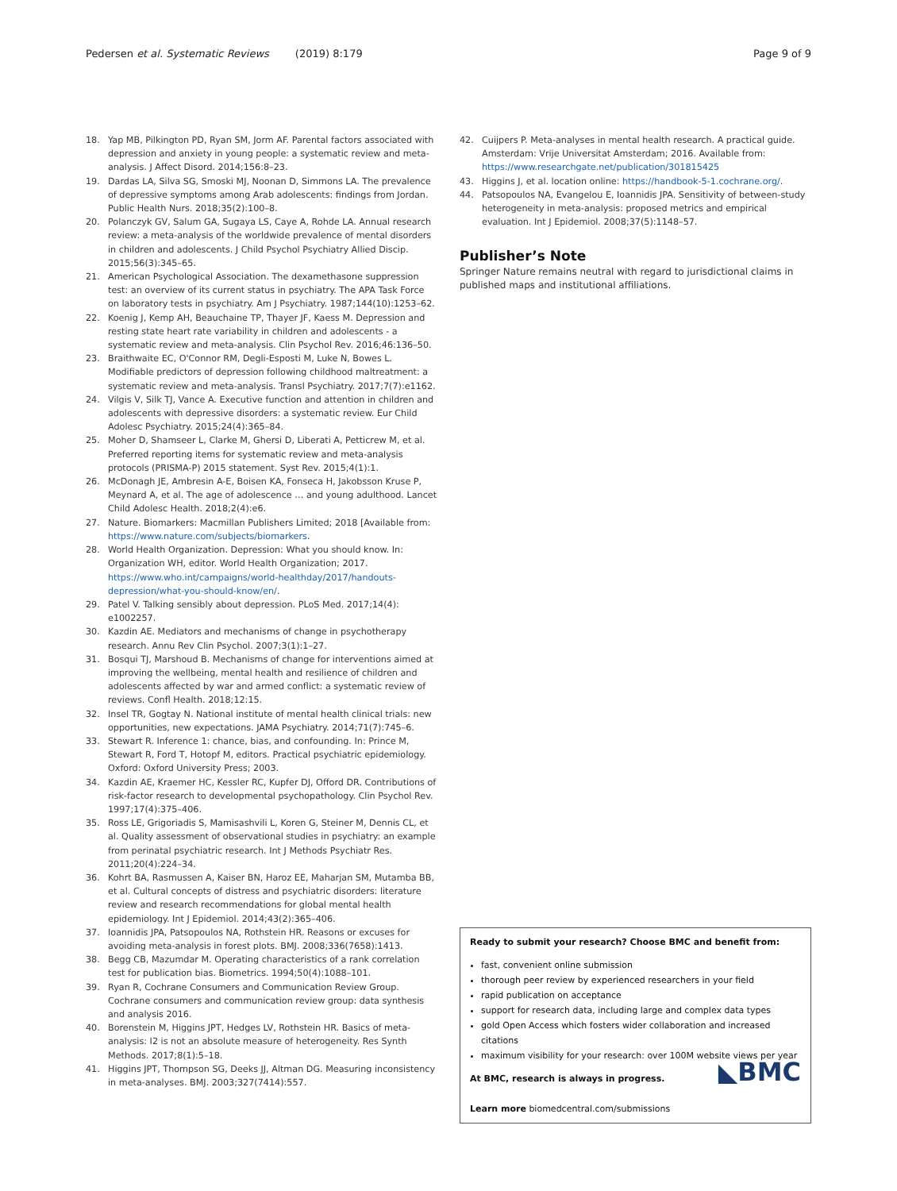Pedersen et al. Systematic Reviews (2019) 8:179 Page 9 of 9
18. Yap MB, Pilkington PD, Ryan SM, Jorm AF. Parental factors associated with depression and anxiety in young people: a systematic review and meta-analysis. J Affect Disord. 2014;156:8–23.
19. Dardas LA, Silva SG, Smoski MJ, Noonan D, Simmons LA. The prevalence of depressive symptoms among Arab adolescents: findings from Jordan. Public Health Nurs. 2018;35(2):100–8.
20. Polanczyk GV, Salum GA, Sugaya LS, Caye A, Rohde LA. Annual research review: a meta-analysis of the worldwide prevalence of mental disorders in children and adolescents. J Child Psychol Psychiatry Allied Discip. 2015;56(3):345–65.
21. American Psychological Association. The dexamethasone suppression test: an overview of its current status in psychiatry. The APA Task Force on laboratory tests in psychiatry. Am J Psychiatry. 1987;144(10):1253–62.
22. Koenig J, Kemp AH, Beauchaine TP, Thayer JF, Kaess M. Depression and resting state heart rate variability in children and adolescents - a systematic review and meta-analysis. Clin Psychol Rev. 2016;46:136–50.
23. Braithwaite EC, O'Connor RM, Degli-Esposti M, Luke N, Bowes L. Modifiable predictors of depression following childhood maltreatment: a systematic review and meta-analysis. Transl Psychiatry. 2017;7(7):e1162.
24. Vilgis V, Silk TJ, Vance A. Executive function and attention in children and adolescents with depressive disorders: a systematic review. Eur Child Adolesc Psychiatry. 2015;24(4):365–84.
25. Moher D, Shamseer L, Clarke M, Ghersi D, Liberati A, Petticrew M, et al. Preferred reporting items for systematic review and meta-analysis protocols (PRISMA-P) 2015 statement. Syst Rev. 2015;4(1):1.
26. McDonagh JE, Ambresin A-E, Boisen KA, Fonseca H, Jakobsson Kruse P, Meynard A, et al. The age of adolescence … and young adulthood. Lancet Child Adolesc Health. 2018;2(4):e6.
27. Nature. Biomarkers: Macmillan Publishers Limited; 2018 [Available from: https://www.nature.com/subjects/biomarkers.
28. World Health Organization. Depression: What you should know. In: Organization WH, editor. World Health Organization; 2017. https://www.who.int/campaigns/world-healthday/2017/handouts-depression/what-you-should-know/en/.
29. Patel V. Talking sensibly about depression. PLoS Med. 2017;14(4): e1002257.
30. Kazdin AE. Mediators and mechanisms of change in psychotherapy research. Annu Rev Clin Psychol. 2007;3(1):1–27.
31. Bosqui TJ, Marshoud B. Mechanisms of change for interventions aimed at improving the wellbeing, mental health and resilience of children and adolescents affected by war and armed conflict: a systematic review of reviews. Confl Health. 2018;12:15.
32. Insel TR, Gogtay N. National institute of mental health clinical trials: new opportunities, new expectations. JAMA Psychiatry. 2014;71(7):745–6.
33. Stewart R. Inference 1: chance, bias, and confounding. In: Prince M, Stewart R, Ford T, Hotopf M, editors. Practical psychiatric epidemiology. Oxford: Oxford University Press; 2003.
34. Kazdin AE, Kraemer HC, Kessler RC, Kupfer DJ, Offord DR. Contributions of risk-factor research to developmental psychopathology. Clin Psychol Rev. 1997;17(4):375–406.
35. Ross LE, Grigoriadis S, Mamisashvili L, Koren G, Steiner M, Dennis CL, et al. Quality assessment of observational studies in psychiatry: an example from perinatal psychiatric research. Int J Methods Psychiatr Res. 2011;20(4):224–34.
36. Kohrt BA, Rasmussen A, Kaiser BN, Haroz EE, Maharjan SM, Mutamba BB, et al. Cultural concepts of distress and psychiatric disorders: literature review and research recommendations for global mental health epidemiology. Int J Epidemiol. 2014;43(2):365–406.
37. Ioannidis JPA, Patsopoulos NA, Rothstein HR. Reasons or excuses for avoiding meta-analysis in forest plots. BMJ. 2008;336(7658):1413.
38. Begg CB, Mazumdar M. Operating characteristics of a rank correlation test for publication bias. Biometrics. 1994;50(4):1088–101.
39. Ryan R, Cochrane Consumers and Communication Review Group. Cochrane consumers and communication review group: data synthesis and analysis 2016.
40. Borenstein M, Higgins JPT, Hedges LV, Rothstein HR. Basics of meta-analysis: I2 is not an absolute measure of heterogeneity. Res Synth Methods. 2017;8(1):5–18.
41. Higgins JPT, Thompson SG, Deeks JJ, Altman DG. Measuring inconsistency in meta-analyses. BMJ. 2003;327(7414):557.
42. Cuijpers P. Meta-analyses in mental health research. A practical guide. Amsterdam: Vrije Universitat Amsterdam; 2016. Available from: https://www.researchgate.net/publication/301815425
43. Higgins J, et al. location online: https://handbook-5-1.cochrane.org/.
44. Patsopoulos NA, Evangelou E, Ioannidis JPA. Sensitivity of between-study heterogeneity in meta-analysis: proposed metrics and empirical evaluation. Int J Epidemiol. 2008;37(5):1148–57.
Publisher’s Note
Springer Nature remains neutral with regard to jurisdictional claims in published maps and institutional affiliations.
Ready to submit your research? Choose BMC and benefit from:
fast, convenient online submission
thorough peer review by experienced researchers in your field
rapid publication on acceptance
support for research data, including large and complex data types
gold Open Access which fosters wider collaboration and increased citations
maximum visibility for your research: over 100M website views per year
◣BMC
At BMC, research is always in progress.
Learn more biomedcentral.com/submissions